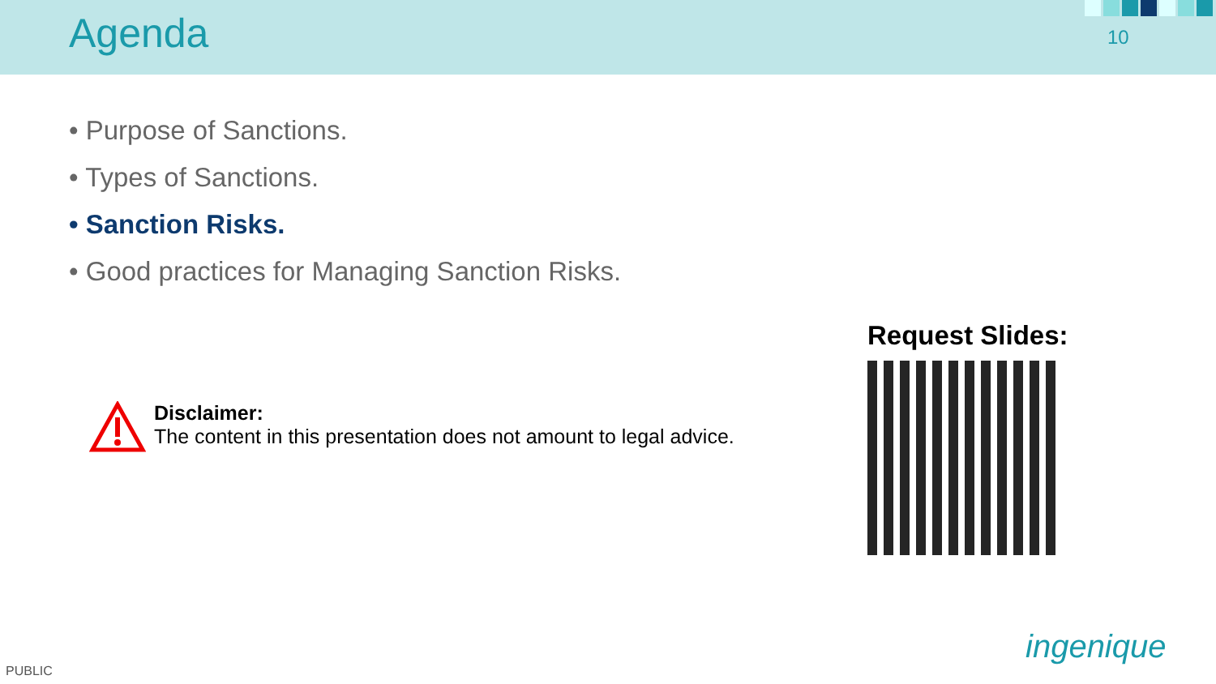Agenda
10
• Purpose of Sanctions.
• Types of Sanctions.
• Sanction Risks.
• Good practices for Managing Sanction Risks.
Disclaimer:
The content in this presentation does not amount to legal advice.
Request Slides:
ingenique
PUBLIC